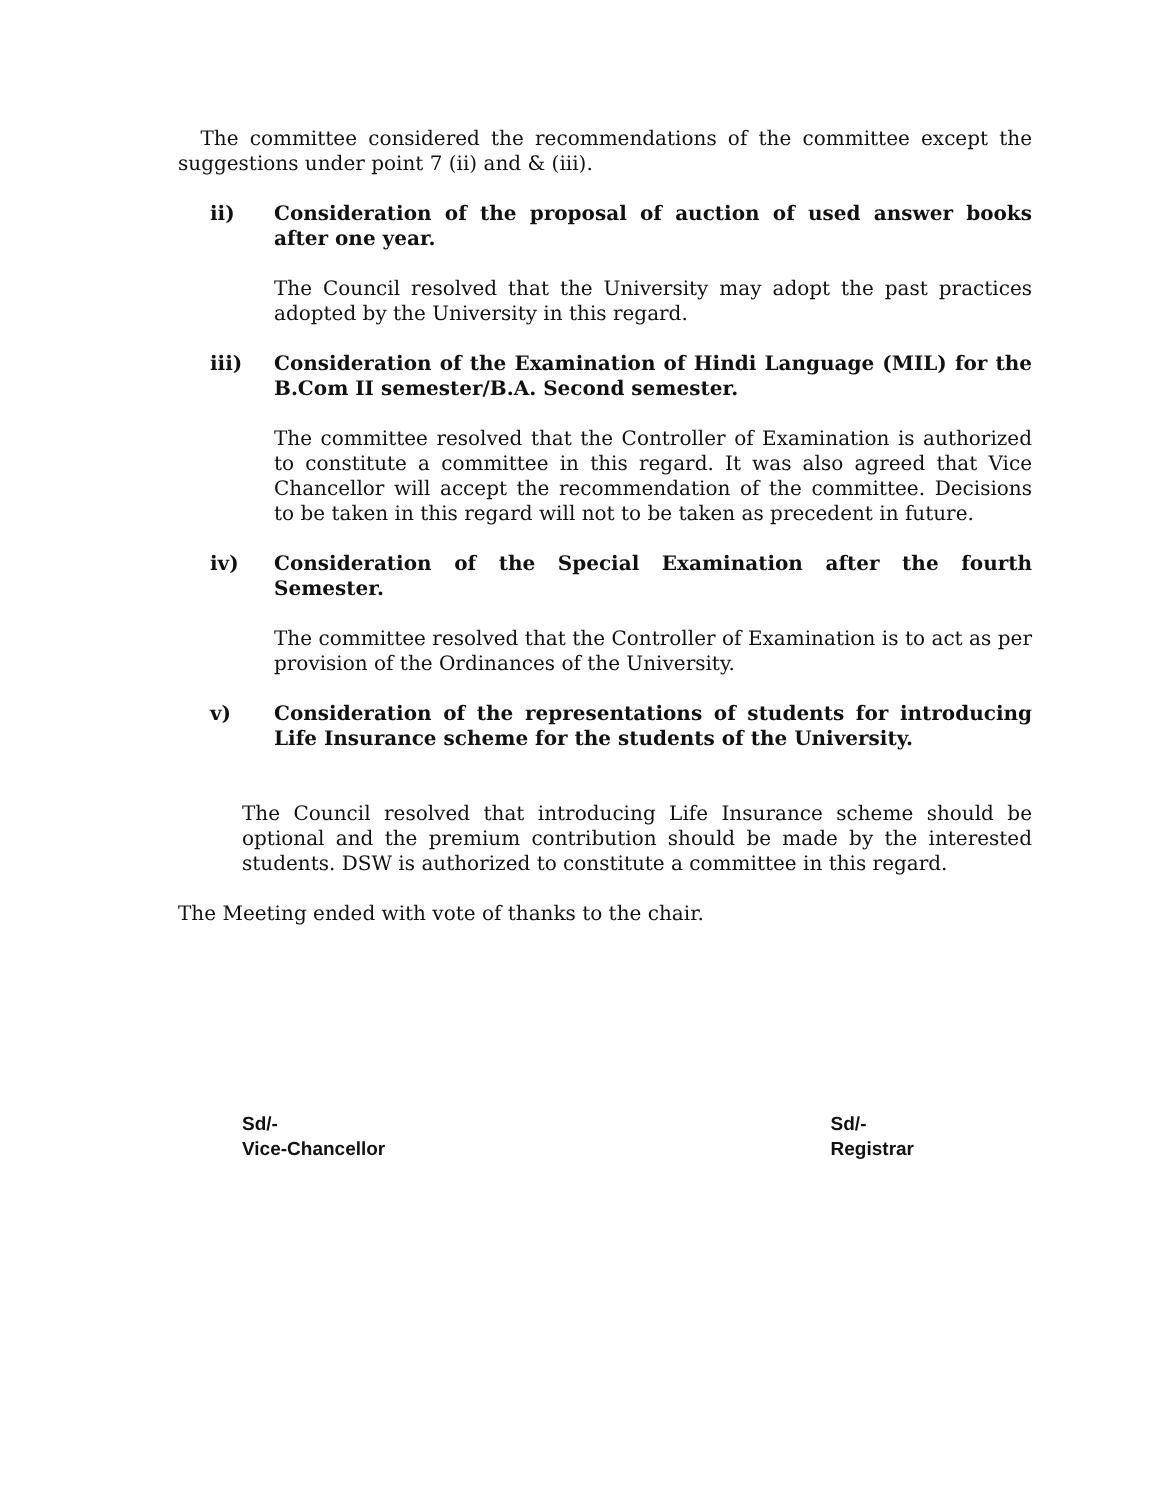The committee considered the recommendations of the committee except the suggestions under point 7 (ii) and & (iii).
ii) Consideration of the proposal of auction of used answer books after one year.
The Council resolved that the University may adopt the past practices adopted by the University in this regard.
iii) Consideration of the Examination of Hindi Language (MIL) for the B.Com II semester/B.A. Second semester.
The committee resolved that the Controller of Examination is authorized to constitute a committee in this regard. It was also agreed that Vice Chancellor will accept the recommendation of the committee. Decisions to be taken in this regard will not to be taken as precedent in future.
iv) Consideration of the Special Examination after the fourth Semester.
The committee resolved that the Controller of Examination is to act as per provision of the Ordinances of the University.
v) Consideration of the representations of students for introducing Life Insurance scheme for the students of the University.
The Council resolved that introducing Life Insurance scheme should be optional and the premium contribution should be made by the interested students. DSW is authorized to constitute a committee in this regard.
The Meeting ended with vote of thanks to the chair.
Sd/-
Vice-Chancellor
Sd/-
Registrar